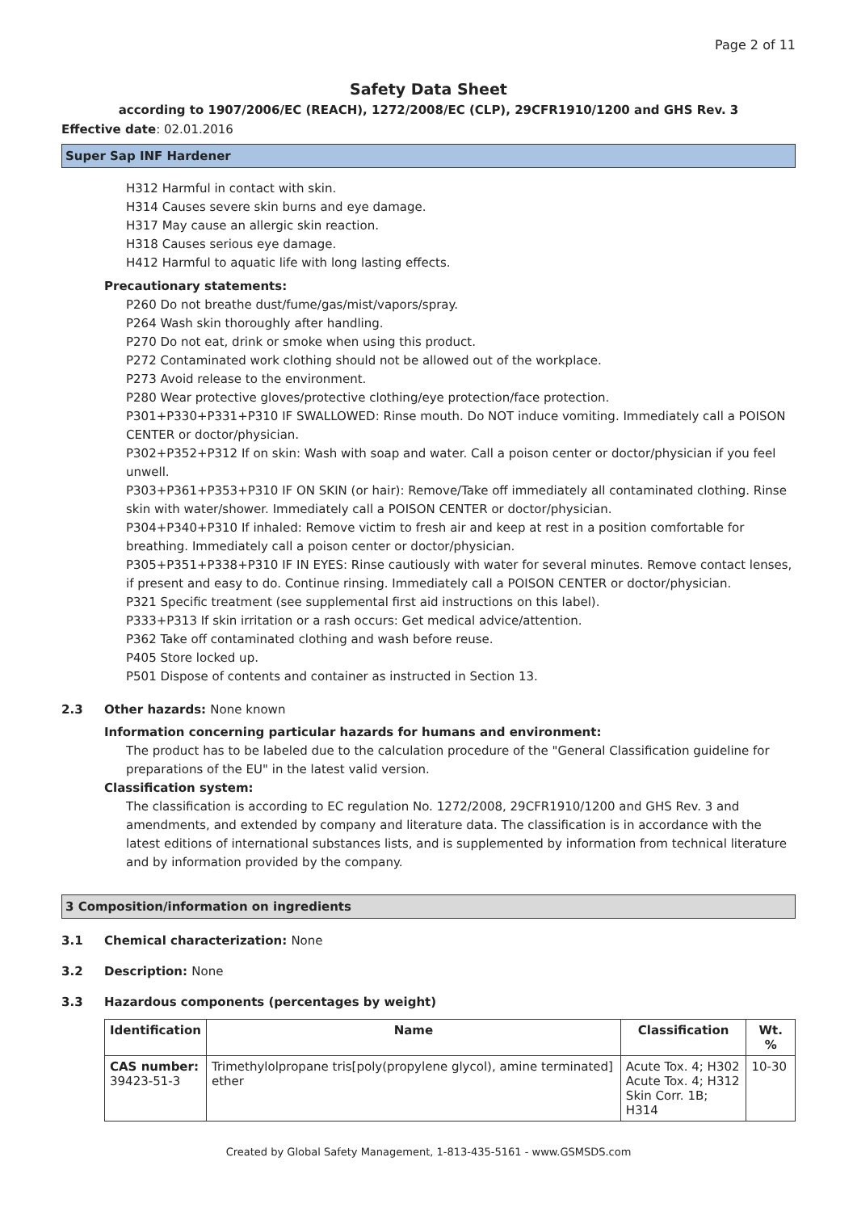Page 2 of 11
Safety Data Sheet
according to 1907/2006/EC (REACH), 1272/2008/EC (CLP), 29CFR1910/1200 and GHS Rev. 3
Effective date: 02.01.2016
Super Sap INF Hardener
H312 Harmful in contact with skin.
H314 Causes severe skin burns and eye damage.
H317 May cause an allergic skin reaction.
H318 Causes serious eye damage.
H412 Harmful to aquatic life with long lasting effects.
Precautionary statements:
P260 Do not breathe dust/fume/gas/mist/vapors/spray.
P264 Wash skin thoroughly after handling.
P270 Do not eat, drink or smoke when using this product.
P272 Contaminated work clothing should not be allowed out of the workplace.
P273 Avoid release to the environment.
P280 Wear protective gloves/protective clothing/eye protection/face protection.
P301+P330+P331+P310 IF SWALLOWED: Rinse mouth. Do NOT induce vomiting. Immediately call a POISON CENTER or doctor/physician.
P302+P352+P312 If on skin: Wash with soap and water. Call a poison center or doctor/physician if you feel unwell.
P303+P361+P353+P310 IF ON SKIN (or hair): Remove/Take off immediately all contaminated clothing. Rinse skin with water/shower. Immediately call a POISON CENTER or doctor/physician.
P304+P340+P310 If inhaled: Remove victim to fresh air and keep at rest in a position comfortable for breathing. Immediately call a poison center or doctor/physician.
P305+P351+P338+P310 IF IN EYES: Rinse cautiously with water for several minutes. Remove contact lenses, if present and easy to do. Continue rinsing. Immediately call a POISON CENTER or doctor/physician.
P321 Specific treatment (see supplemental first aid instructions on this label).
P333+P313 If skin irritation or a rash occurs: Get medical advice/attention.
P362 Take off contaminated clothing and wash before reuse.
P405 Store locked up.
P501 Dispose of contents and container as instructed in Section 13.
2.3 Other hazards: None known
Information concerning particular hazards for humans and environment:
The product has to be labeled due to the calculation procedure of the "General Classification guideline for preparations of the EU" in the latest valid version.
Classification system:
The classification is according to EC regulation No. 1272/2008, 29CFR1910/1200 and GHS Rev. 3 and amendments, and extended by company and literature data. The classification is in accordance with the latest editions of international substances lists, and is supplemented by information from technical literature and by information provided by the company.
3 Composition/information on ingredients
3.1 Chemical characterization: None
3.2 Description: None
3.3 Hazardous components (percentages by weight)
| Identification | Name | Classification | Wt. % |
| --- | --- | --- | --- |
| CAS number: 39423-51-3 | Trimethylolpropane tris[poly(propylene glycol), amine terminated] ether | Acute Tox. 4; H302 Acute Tox. 4; H312 Skin Corr. 1B; H314 | 10-30 |
Created by Global Safety Management, 1-813-435-5161 - www.GSMSDS.com